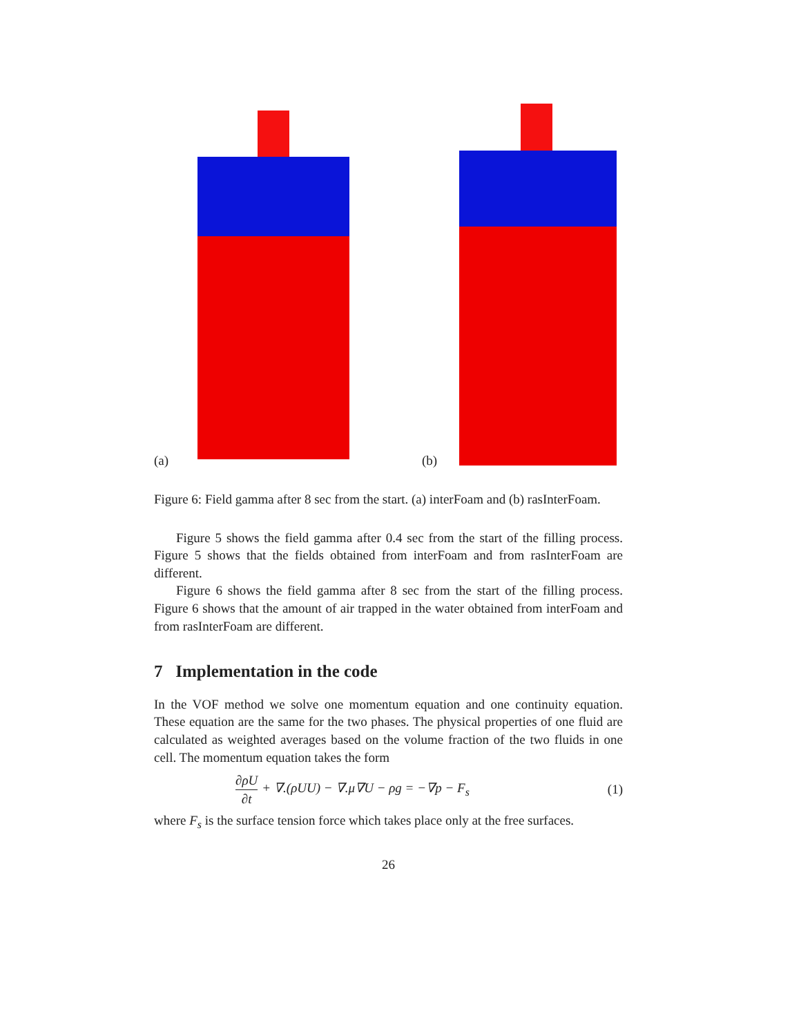(a)
(b)
Figure 6: Field gamma after 8 sec from the start. (a) interFoam and (b) rasInterFoam.
Figure 5 shows the field gamma after 0.4 sec from the start of the filling process. Figure 5 shows that the fields obtained from interFoam and from rasInterFoam are different.
Figure 6 shows the field gamma after 8 sec from the start of the filling process. Figure 6 shows that the amount of air trapped in the water obtained from interFoam and from rasInterFoam are different.
7 Implementation in the code
In the VOF method we solve one momentum equation and one continuity equation. These equation are the same for the two phases. The physical properties of one fluid are calculated as weighted averages based on the volume fraction of the two fluids in one cell. The momentum equation takes the form
∂ρU ∂t + ∇.(ρUU) − ∇.μ∇U − ρg = −∇p − F<sub>s</sub> (1)
where F<sub>s</sub> is the surface tension force which takes place only at the free surfaces.
26